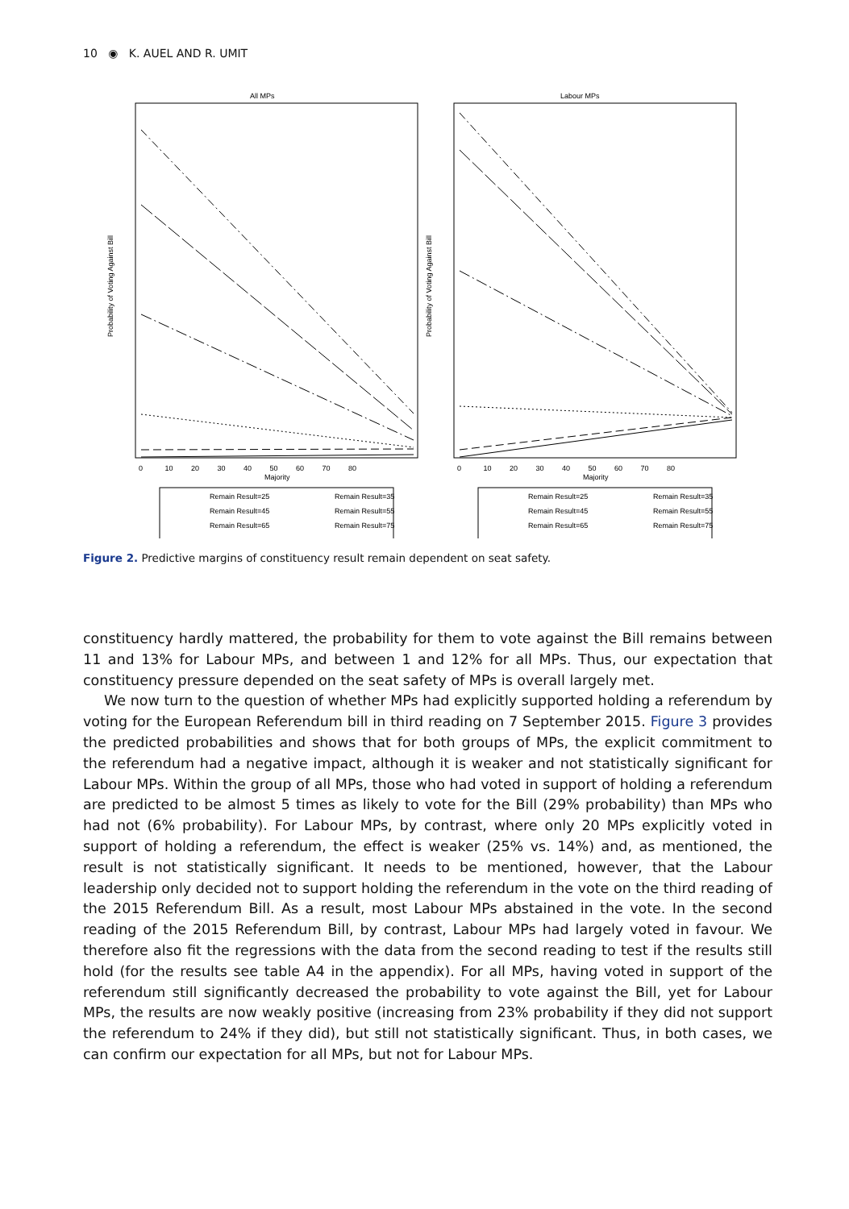10 ◉ K. AUEL AND R. UMIT
All MPs
Labour MPs
Probability of Voting Against Bill
Probability of Voting Against Bill
0 10 20 30 40 50 60 70 80
0 10 20 30 40 50 60 70 80
Majority
Majority
Remain Result=25
Remain Result=35
Remain Result=45
Remain Result=55
Remain Result=65
Remain Result=75
Remain Result=25
Remain Result=35
Remain Result=45
Remain Result=55
Remain Result=65
Remain Result=75
Figure 2. Predictive margins of constituency result remain dependent on seat safety.
constituency hardly mattered, the probability for them to vote against the Bill remains between 11 and 13% for Labour MPs, and between 1 and 12% for all MPs. Thus, our expectation that constituency pressure depended on the seat safety of MPs is overall largely met.
We now turn to the question of whether MPs had explicitly supported holding a referendum by voting for the European Referendum bill in third reading on 7 September 2015. Figure 3 provides the predicted probabilities and shows that for both groups of MPs, the explicit commitment to the referendum had a negative impact, although it is weaker and not statistically significant for Labour MPs. Within the group of all MPs, those who had voted in support of holding a referendum are predicted to be almost 5 times as likely to vote for the Bill (29% probability) than MPs who had not (6% probability). For Labour MPs, by contrast, where only 20 MPs explicitly voted in support of holding a referendum, the effect is weaker (25% vs. 14%) and, as mentioned, the result is not statistically significant. It needs to be mentioned, however, that the Labour leadership only decided not to support holding the referendum in the vote on the third reading of the 2015 Referendum Bill. As a result, most Labour MPs abstained in the vote. In the second reading of the 2015 Referendum Bill, by contrast, Labour MPs had largely voted in favour. We therefore also fit the regressions with the data from the second reading to test if the results still hold (for the results see table A4 in the appendix). For all MPs, having voted in support of the referendum still significantly decreased the probability to vote against the Bill, yet for Labour MPs, the results are now weakly positive (increasing from 23% probability if they did not support the referendum to 24% if they did), but still not statistically significant. Thus, in both cases, we can confirm our expectation for all MPs, but not for Labour MPs.